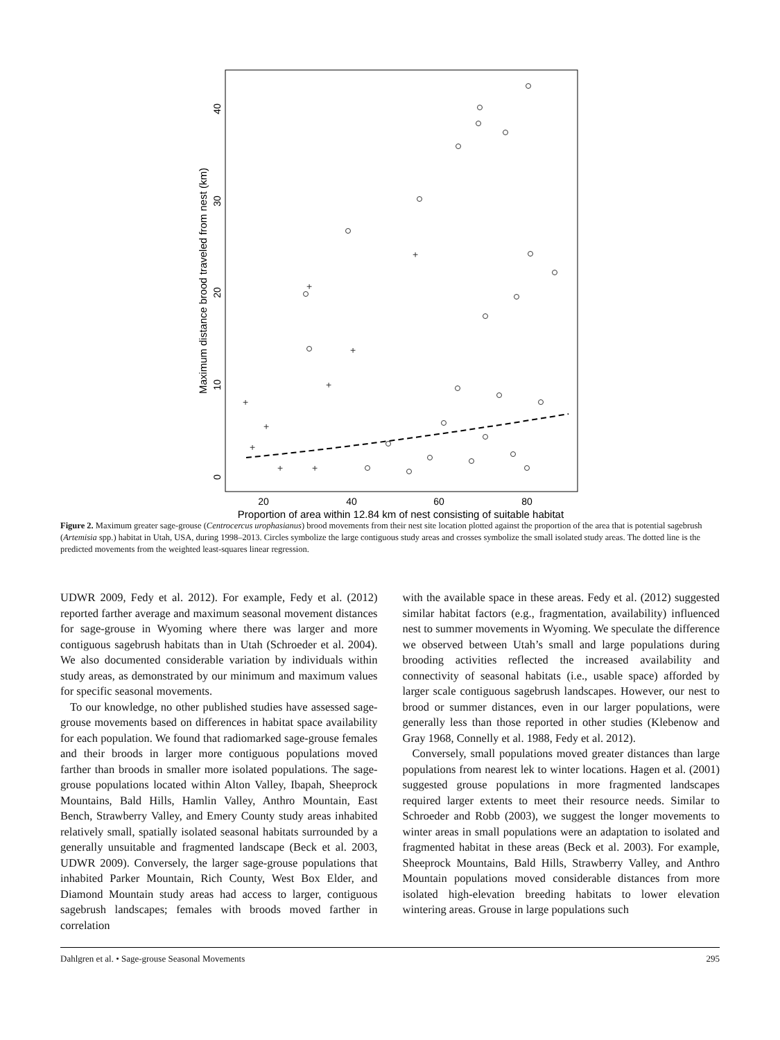20
40
60
80
Proportion of area within 12.84 km of nest consisting of suitable habitat
Maximum distance brood traveled from nest (km)
0
10
20
30
40
+
+
+
+
+
+
+
+
+
Figure 2. Maximum greater sage-grouse (Centrocercus urophasianus) brood movements from their nest site location plotted against the proportion of the area that is potential sagebrush (Artemisia spp.) habitat in Utah, USA, during 1998–2013. Circles symbolize the large contiguous study areas and crosses symbolize the small isolated study areas. The dotted line is the predicted movements from the weighted least-squares linear regression.
UDWR 2009, Fedy et al. 2012). For example, Fedy et al. (2012) reported farther average and maximum seasonal movement distances for sage-grouse in Wyoming where there was larger and more contiguous sagebrush habitats than in Utah (Schroeder et al. 2004). We also documented considerable variation by individuals within study areas, as demonstrated by our minimum and maximum values for specific seasonal movements.
To our knowledge, no other published studies have assessed sage-grouse movements based on differences in habitat space availability for each population. We found that radiomarked sage-grouse females and their broods in larger more contiguous populations moved farther than broods in smaller more isolated populations. The sage-grouse populations located within Alton Valley, Ibapah, Sheeprock Mountains, Bald Hills, Hamlin Valley, Anthro Mountain, East Bench, Strawberry Valley, and Emery County study areas inhabited relatively small, spatially isolated seasonal habitats surrounded by a generally unsuitable and fragmented landscape (Beck et al. 2003, UDWR 2009). Conversely, the larger sage-grouse populations that inhabited Parker Mountain, Rich County, West Box Elder, and Diamond Mountain study areas had access to larger, contiguous sagebrush landscapes; females with broods moved farther in correlation
with the available space in these areas. Fedy et al. (2012) suggested similar habitat factors (e.g., fragmentation, availability) influenced nest to summer movements in Wyoming. We speculate the difference we observed between Utah’s small and large populations during brooding activities reflected the increased availability and connectivity of seasonal habitats (i.e., usable space) afforded by larger scale contiguous sagebrush landscapes. However, our nest to brood or summer distances, even in our larger populations, were generally less than those reported in other studies (Klebenow and Gray 1968, Connelly et al. 1988, Fedy et al. 2012).
Conversely, small populations moved greater distances than large populations from nearest lek to winter locations. Hagen et al. (2001) suggested grouse populations in more fragmented landscapes required larger extents to meet their resource needs. Similar to Schroeder and Robb (2003), we suggest the longer movements to winter areas in small populations were an adaptation to isolated and fragmented habitat in these areas (Beck et al. 2003). For example, Sheeprock Mountains, Bald Hills, Strawberry Valley, and Anthro Mountain populations moved considerable distances from more isolated high-elevation breeding habitats to lower elevation wintering areas. Grouse in large populations such
Dahlgren et al. • Sage-grouse Seasonal Movements 295